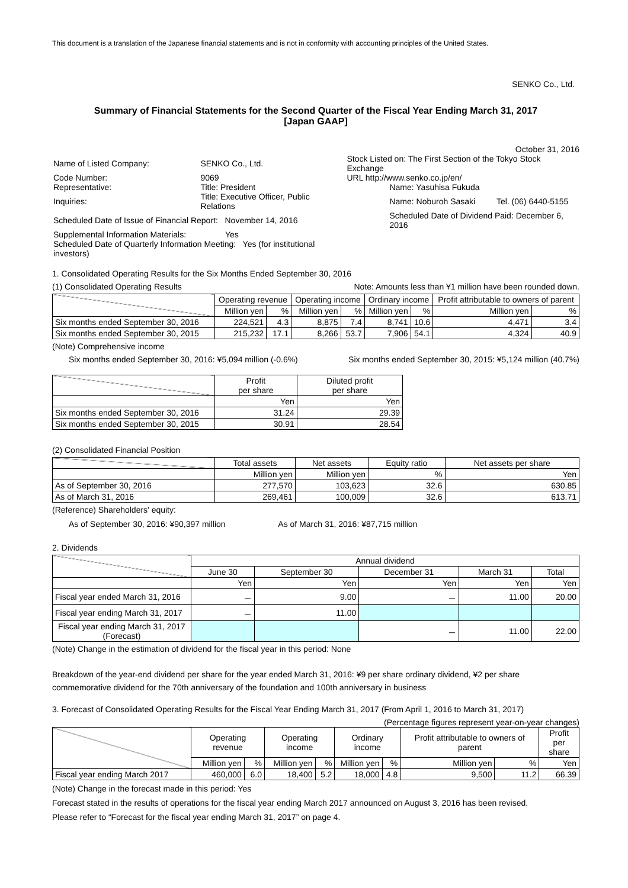This document is a translation of the Japanese financial statements and is not in conformity with accounting principles of the United States.
SENKO Co., Ltd.
Summary of Financial Statements for the Second Quarter of the Fiscal Year Ending March 31, 2017
[Japan GAAP]
October 31, 2016
| Name of Listed Company: | SENKO Co., Ltd. | | Stock Listed on: The First Section of the Tokyo Stock Exchange | |
| Code Number: | 9069 | | URL http://www.senko.co.jp/en/ | |
| Representative: | Title: President | | Name: Yasuhisa Fukuda | |
| Inquiries: | Title: Executive Officer, Public Relations | | Name: Noburoh Sasaki | Tel. (06) 6440-5155 |
| Scheduled Date of Issue of Financial Report: November 14, 2016 | | | Scheduled Date of Dividend Paid: December 6, 2016 | |
| Supplemental Information Materials: Yes | | | | |
| Scheduled Date of Quarterly Information Meeting: Yes (for institutional investors) | | | | |
1. Consolidated Operating Results for the Six Months Ended September 30, 2016
(1) Consolidated Operating Results Note: Amounts less than ¥1 million have been rounded down.
| | Operating revenue | | Operating income | | Ordinary income | | Profit attributable to owners of parent | |
| --- | --- | --- | --- | --- | --- | --- | --- | --- |
| | Million yen | % | Million yen | % | Million yen | % | Million yen | % |
| Six months ended September 30, 2016 | 224,521 | 4.3 | 8,875 | 7.4 | 8,741 | 10.6 | 4,471 | 3.4 |
| Six months ended September 30, 2015 | 215,232 | 17.1 | 8,266 | 53.7 | 7,906 | 54.1 | 4,324 | 40.9 |
(Note) Comprehensive income
Six months ended September 30, 2016: ¥5,094 million (-0.6%) Six months ended September 30, 2015: ¥5,124 million (40.7%)
| | Profit per share | Diluted profit per share |
| --- | --- | --- |
| | Yen | Yen |
| Six months ended September 30, 2016 | 31.24 | 29.39 |
| Six months ended September 30, 2015 | 30.91 | 28.54 |
(2) Consolidated Financial Position
| | Total assets | Net assets | Equity ratio | Net assets per share |
| --- | --- | --- | --- | --- |
| | Million yen | Million yen | % | Yen |
| As of September 30, 2016 | 277,570 | 103,623 | 32.6 | 630.85 |
| As of March 31, 2016 | 269,461 | 100,009 | 32.6 | 613.71 |
(Reference) Shareholders' equity:
As of September 30, 2016: ¥90,397 million As of March 31, 2016: ¥87,715 million
2. Dividends
| | Annual dividend | | | | |
| --- | --- | --- | --- | --- | --- |
| | June 30 | September 30 | December 31 | March 31 | Total |
| | Yen | Yen | Yen | Yen | Yen |
| Fiscal year ended March 31, 2016 | － | 9.00 | － | 11.00 | 20.00 |
| Fiscal year ending March 31, 2017 | － | 11.00 | | | |
| Fiscal year ending March 31, 2017 (Forecast) | | | － | 11.00 | 22.00 |
(Note) Change in the estimation of dividend for the fiscal year in this period: None
Breakdown of the year-end dividend per share for the year ended March 31, 2016: ¥9 per share ordinary dividend, ¥2 per share commemorative dividend for the 70th anniversary of the foundation and 100th anniversary in business
3. Forecast of Consolidated Operating Results for the Fiscal Year Ending March 31, 2017 (From April 1, 2016 to March 31, 2017)
(Percentage figures represent year-on-year changes)
| | Operating revenue | | Operating income | | Ordinary income | | Profit attributable to owners of parent | | Profit per share |
| --- | --- | --- | --- | --- | --- | --- | --- | --- | --- |
| | Million yen | % | Million yen | % | Million yen | % | Million yen | % | Yen |
| Fiscal year ending March 2017 | 460,000 | 6.0 | 18,400 | 5.2 | 18,000 | 4.8 | 9,500 | 11.2 | 66.39 |
(Note) Change in the forecast made in this period: Yes
Forecast stated in the results of operations for the fiscal year ending March 2017 announced on August 3, 2016 has been revised.
Please refer to “Forecast for the fiscal year ending March 31, 2017” on page 4.